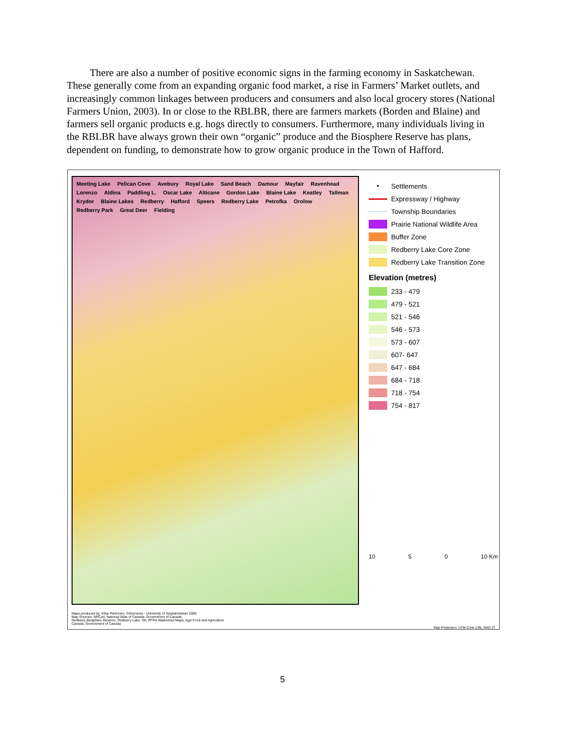There are also a number of positive economic signs in the farming economy in Saskatchewan. These generally come from an expanding organic food market, a rise in Farmers’ Market outlets, and increasingly common linkages between producers and consumers and also local grocery stores (National Farmers Union, 2003). In or close to the RBLBR, there are farmers markets (Borden and Blaine) and farmers sell organic products e.g. hogs directly to consumers. Furthermore, many individuals living in the RBLBR have always grown their own “organic” produce and the Biosphere Reserve has plans, dependent on funding, to demonstrate how to grow organic produce in the Town of Hafford.
Meeting Lake Pelican Cove Avebury Royal Lake Sand Beach Damour Mayfair Ravenhead Lorenzo Aldina Paddling L. Oscar Lake Alticane Gordon Lake Blaine Lake Keatley Tallman Krydor Blaine Lakes Redberry Hafford Speers Redberry Lake Petrofka Orolow Redberry Park Great Deer Fielding
• Settlements
Expressway / Highway
Township Boundaries
Prairie National Wildlife Area
Buffer Zone
Redberry Lake Core Zone
Redberry Lake Transition Zone
Elevation (metres)
233 - 479
479 - 521
521 - 546
546 - 573
573 - 607
607- 647
647 - 684
684 - 718
718 - 754
754 - 817
10 5 0 10 Km
Maps produced by: Elise Pietroniro, GIServices - University of Saskatchewan 2005
Map Sources: NRCan, National Atlas of Canada, Government of Canada;
Redberry Biosphere Reserve, Redberry Lake, SK; PFRA Watershed Maps, Agri-Food and Agriculture
Canada, Government of Canada Map Projection: UTM Zone 13N, NAD 27
5